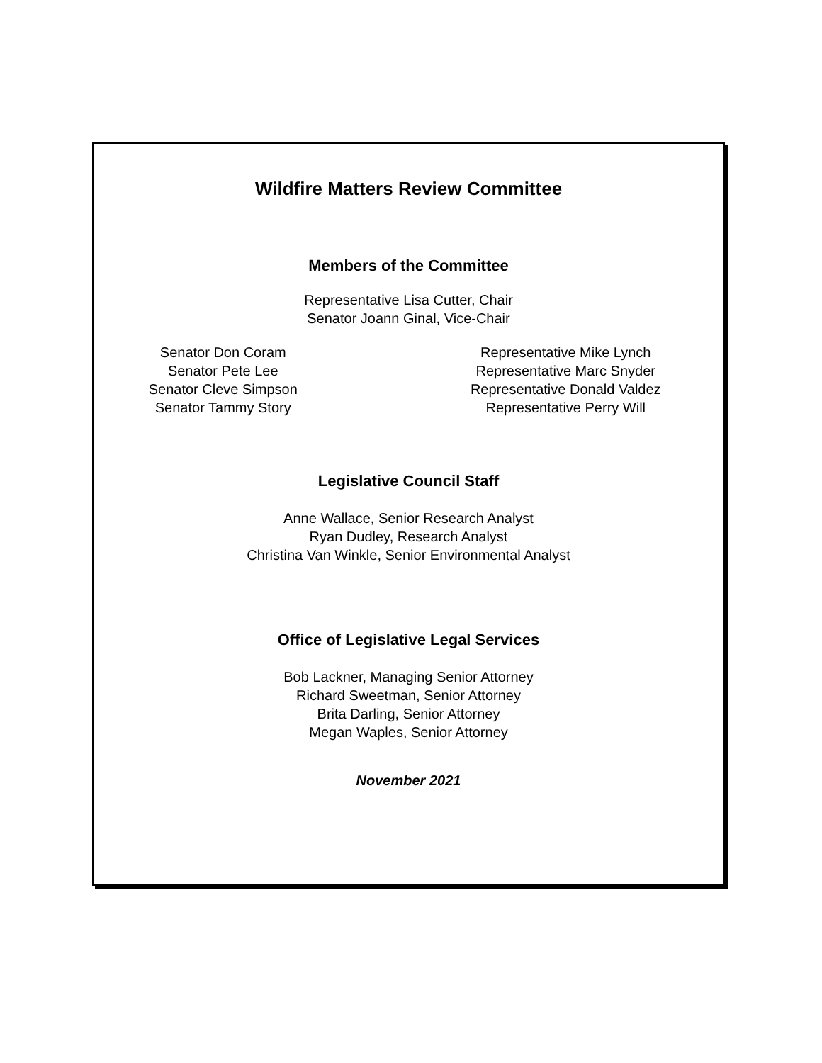Wildfire Matters Review Committee
Members of the Committee
Representative Lisa Cutter, Chair
Senator Joann Ginal, Vice-Chair
Senator Don Coram
Senator Pete Lee
Senator Cleve Simpson
Senator Tammy Story
Representative Mike Lynch
Representative Marc Snyder
Representative Donald Valdez
Representative Perry Will
Legislative Council Staff
Anne Wallace, Senior Research Analyst
Ryan Dudley, Research Analyst
Christina Van Winkle, Senior Environmental Analyst
Office of Legislative Legal Services
Bob Lackner, Managing Senior Attorney
Richard Sweetman, Senior Attorney
Brita Darling, Senior Attorney
Megan Waples, Senior Attorney
November 2021